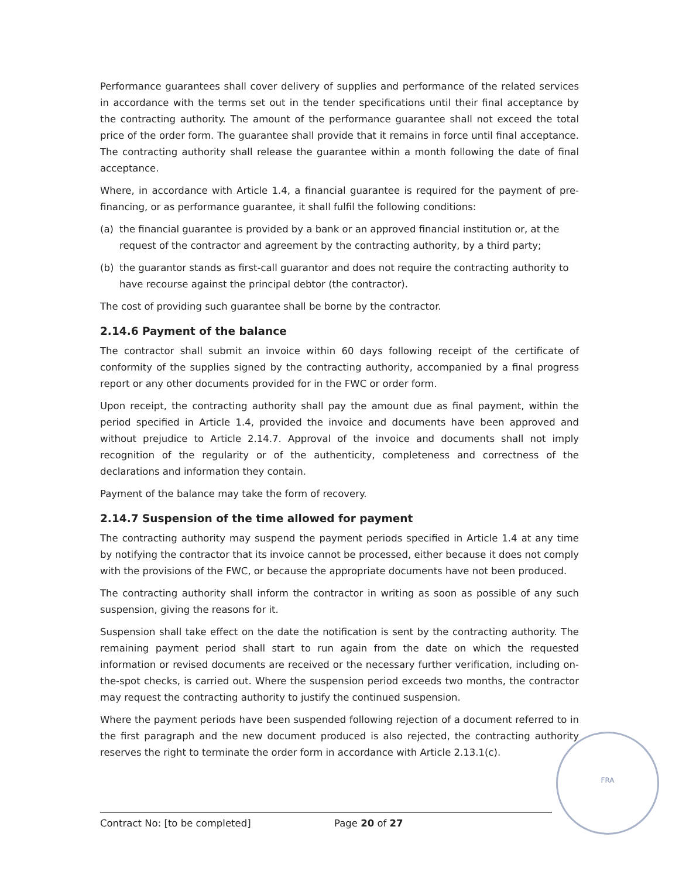Performance guarantees shall cover delivery of supplies and performance of the related services in accordance with the terms set out in the tender specifications until their final acceptance by the contracting authority. The amount of the performance guarantee shall not exceed the total price of the order form. The guarantee shall provide that it remains in force until final acceptance. The contracting authority shall release the guarantee within a month following the date of final acceptance.
Where, in accordance with Article 1.4, a financial guarantee is required for the payment of pre-financing, or as performance guarantee, it shall fulfil the following conditions:
(a) the financial guarantee is provided by a bank or an approved financial institution or, at the request of the contractor and agreement by the contracting authority, by a third party;
(b) the guarantor stands as first-call guarantor and does not require the contracting authority to have recourse against the principal debtor (the contractor).
The cost of providing such guarantee shall be borne by the contractor.
2.14.6 Payment of the balance
The contractor shall submit an invoice within 60 days following receipt of the certificate of conformity of the supplies signed by the contracting authority, accompanied by a final progress report or any other documents provided for in the FWC or order form.
Upon receipt, the contracting authority shall pay the amount due as final payment, within the period specified in Article 1.4, provided the invoice and documents have been approved and without prejudice to Article 2.14.7. Approval of the invoice and documents shall not imply recognition of the regularity or of the authenticity, completeness and correctness of the declarations and information they contain.
Payment of the balance may take the form of recovery.
2.14.7 Suspension of the time allowed for payment
The contracting authority may suspend the payment periods specified in Article 1.4 at any time by notifying the contractor that its invoice cannot be processed, either because it does not comply with the provisions of the FWC, or because the appropriate documents have not been produced.
The contracting authority shall inform the contractor in writing as soon as possible of any such suspension, giving the reasons for it.
Suspension shall take effect on the date the notification is sent by the contracting authority. The remaining payment period shall start to run again from the date on which the requested information or revised documents are received or the necessary further verification, including on-the-spot checks, is carried out. Where the suspension period exceeds two months, the contractor may request the contracting authority to justify the continued suspension.
Where the payment periods have been suspended following rejection of a document referred to in the first paragraph and the new document produced is also rejected, the contracting authority reserves the right to terminate the order form in accordance with Article 2.13.1(c).
FRA
Contract No: [to be completed] Page 20 of 27